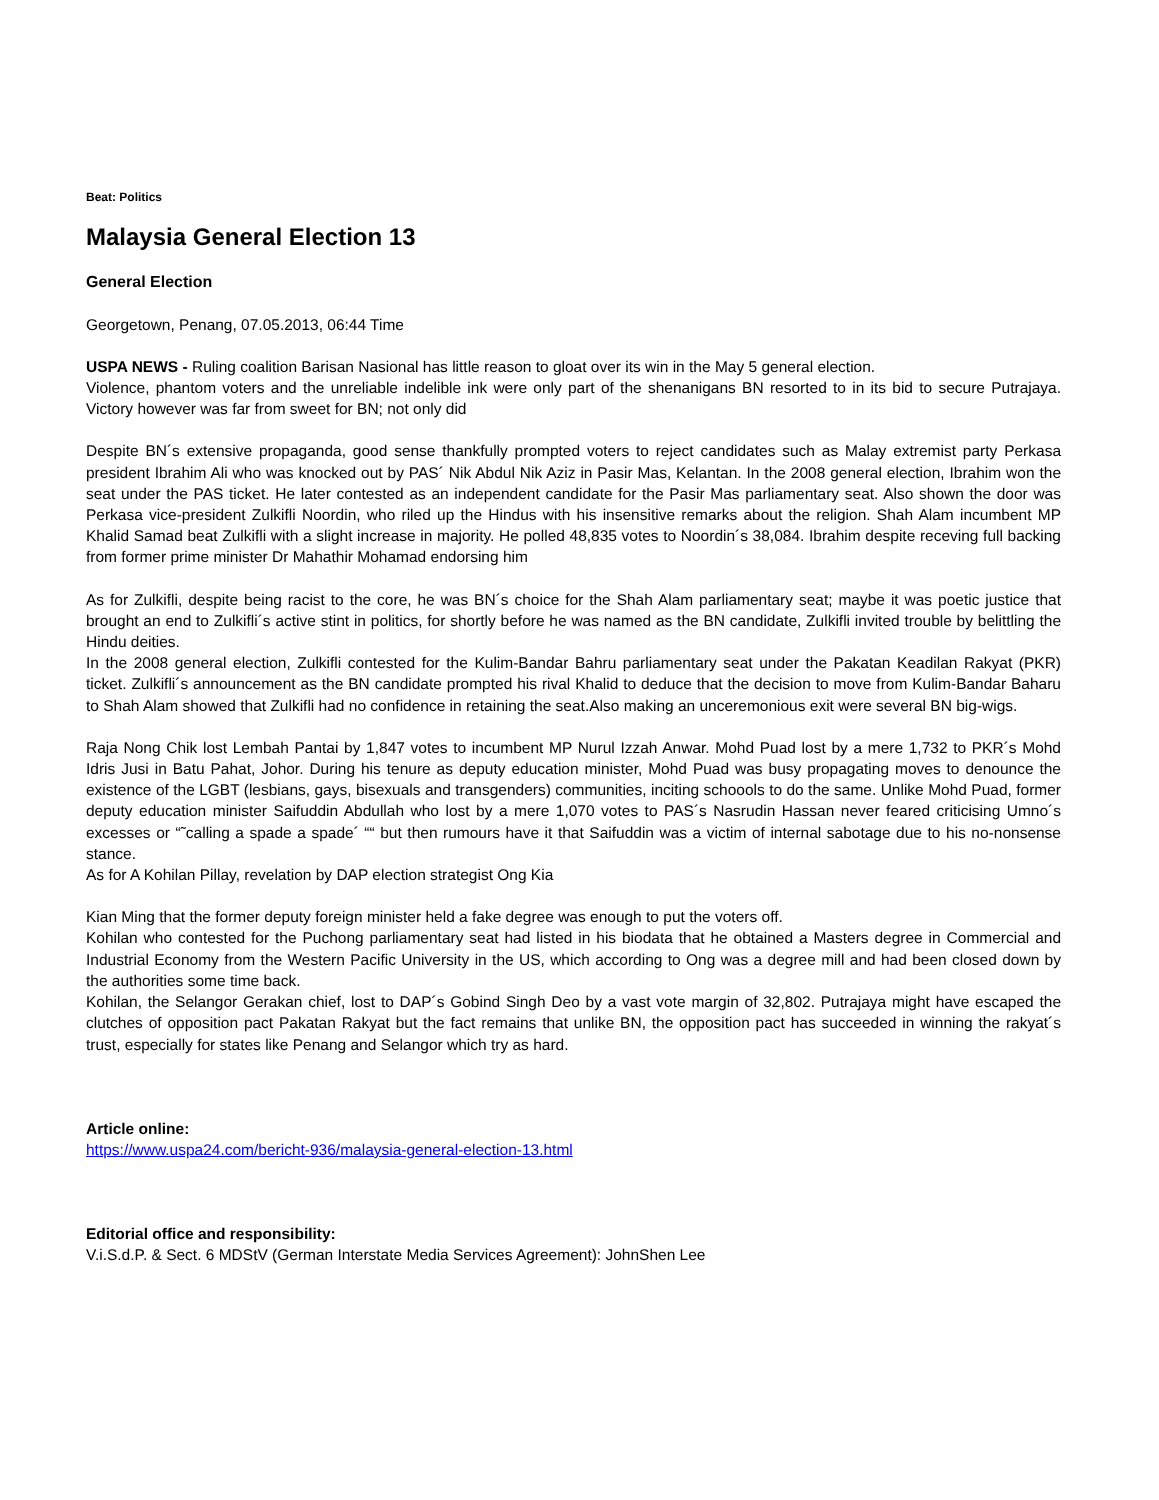Beat: Politics
Malaysia General Election 13
General Election
Georgetown, Penang, 07.05.2013, 06:44 Time
USPA NEWS - Ruling coalition Barisan Nasional has little reason to gloat over its win in the May 5 general election.
Violence, phantom voters and the unreliable indelible ink were only part of the shenanigans BN resorted to in its bid to secure Putrajaya. Victory however was far from sweet for BN; not only did
Despite BN´s extensive propaganda, good sense thankfully prompted voters to reject candidates such as Malay extremist party Perkasa president Ibrahim Ali who was knocked out by PAS´ Nik Abdul Nik Aziz in Pasir Mas, Kelantan. In the 2008 general election, Ibrahim won the seat under the PAS ticket. He later contested as an independent candidate for the Pasir Mas parliamentary seat. Also shown the door was Perkasa vice-president Zulkifli Noordin, who riled up the Hindus with his insensitive remarks about the religion. Shah Alam incumbent MP Khalid Samad beat Zulkifli with a slight increase in majority. He polled 48,835 votes to Noordin´s 38,084. Ibrahim despite receving full backing from former prime minister Dr Mahathir Mohamad endorsing him
As for Zulkifli, despite being racist to the core, he was BN´s choice for the Shah Alam parliamentary seat; maybe it was poetic justice that brought an end to Zulkifli´s active stint in politics, for shortly before he was named as the BN candidate, Zulkifli invited trouble by belittling the Hindu deities.
In the 2008 general election, Zulkifli contested for the Kulim-Bandar Bahru parliamentary seat under the Pakatan Keadilan Rakyat (PKR) ticket. Zulkifli´s announcement as the BN candidate prompted his rival Khalid to deduce that the decision to move from Kulim-Bandar Baharu to Shah Alam showed that Zulkifli had no confidence in retaining the seat.Also making an unceremonious exit were several BN big-wigs.
Raja Nong Chik lost Lembah Pantai by 1,847 votes to incumbent MP Nurul Izzah Anwar. Mohd Puad lost by a mere 1,732 to PKR´s Mohd Idris Jusi in Batu Pahat, Johor. During his tenure as deputy education minister, Mohd Puad was busy propagating moves to denounce the existence of the LGBT (lesbians, gays, bisexuals and transgenders) communities, inciting schoools to do the same. Unlike Mohd Puad, former deputy education minister Saifuddin Abdullah who lost by a mere 1,070 votes to PAS´s Nasrudin Hassan never feared criticising Umno´s excesses or “˜calling a spade a spade´ ““ but then rumours have it that Saifuddin was a victim of internal sabotage due to his no-nonsense stance.
As for A Kohilan Pillay, revelation by DAP election strategist Ong Kia
Kian Ming that the former deputy foreign minister held a fake degree was enough to put the voters off.
Kohilan who contested for the Puchong parliamentary seat had listed in his biodata that he obtained a Masters degree in Commercial and Industrial Economy from the Western Pacific University in the US, which according to Ong was a degree mill and had been closed down by the authorities some time back.
Kohilan, the Selangor Gerakan chief, lost to DAP´s Gobind Singh Deo by a vast vote margin of 32,802. Putrajaya might have escaped the clutches of opposition pact Pakatan Rakyat but the fact remains that unlike BN, the opposition pact has succeeded in winning the rakyat´s trust, especially for states like Penang and Selangor which try as hard.
Article online:
https://www.uspa24.com/bericht-936/malaysia-general-election-13.html
Editorial office and responsibility:
V.i.S.d.P. & Sect. 6 MDStV (German Interstate Media Services Agreement): JohnShen Lee